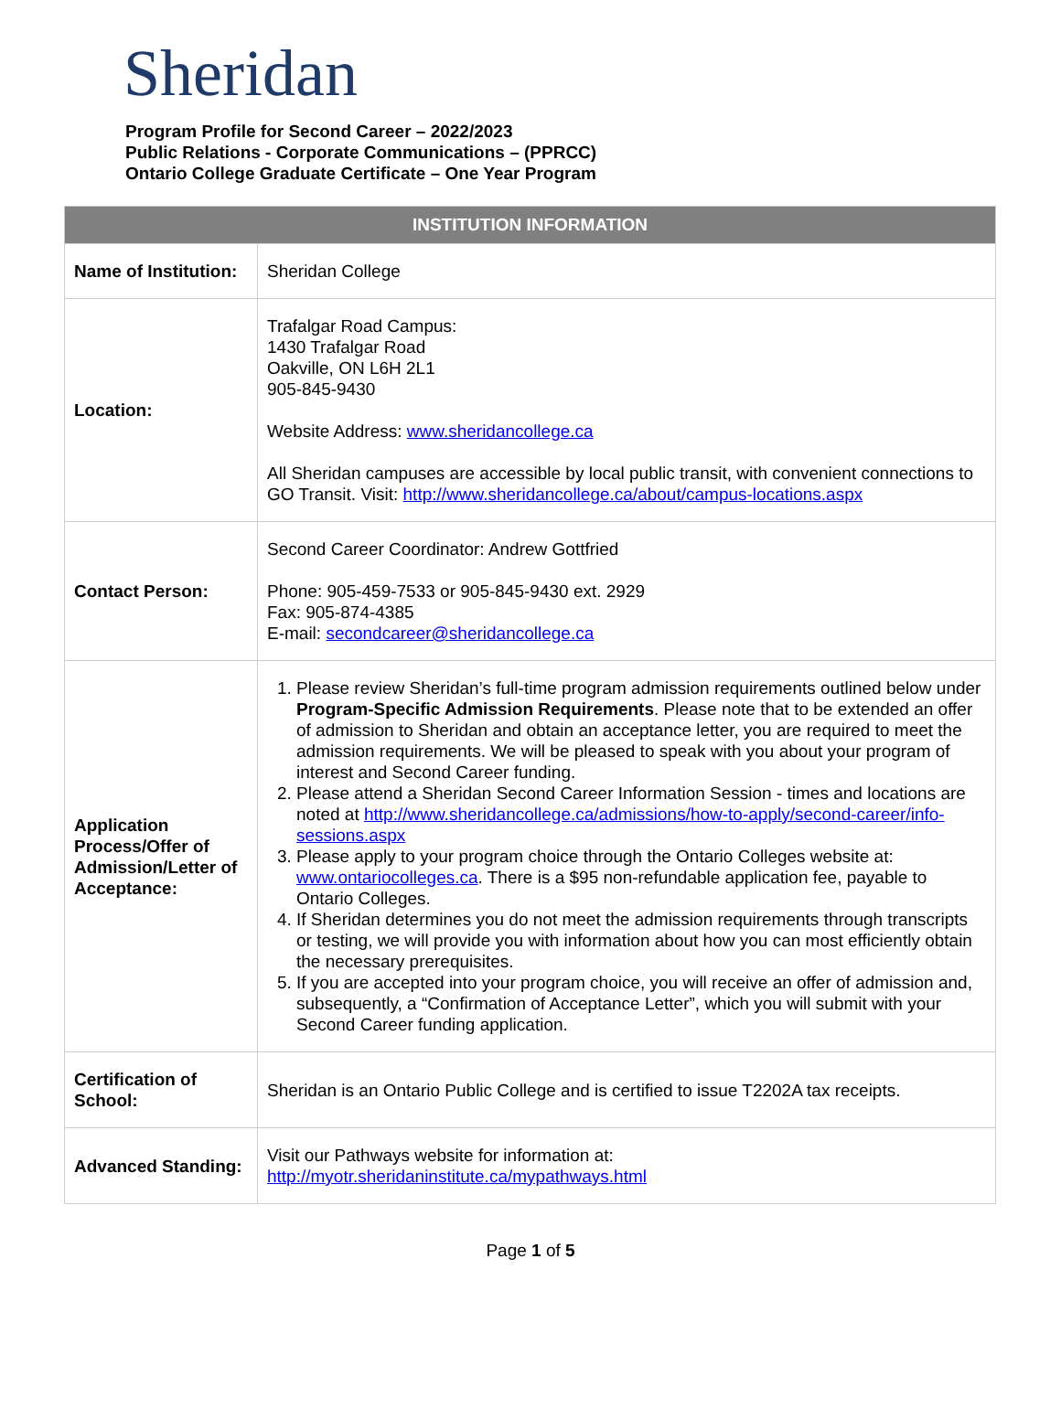Sheridan
Program Profile for Second Career – 2022/2023
Public Relations - Corporate Communications – (PPRCC)
Ontario College Graduate Certificate – One Year Program
| INSTITUTION INFORMATION | |
| --- | --- |
| Name of Institution: | Sheridan College |
| Location: | Trafalgar Road Campus: 1430 Trafalgar Road Oakville, ON L6H 2L1 905-845-9430 Website Address: www.sheridancollege.ca All Sheridan campuses are accessible by local public transit, with convenient connections to GO Transit. Visit: http://www.sheridancollege.ca/about/campus-locations.aspx |
| Contact Person: | Second Career Coordinator: Andrew Gottfried Phone: 905-459-7533 or 905-845-9430 ext. 2929 Fax: 905-874-4385 E-mail: secondcareer@sheridancollege.ca |
| Application Process/Offer of Admission/Letter of Acceptance: | 1. Please review Sheridan’s full-time program admission requirements outlined below under Program-Specific Admission Requirements . Please note that to be extended an offer of admission to Sheridan and obtain an acceptance letter, you are required to meet the admission requirements. We will be pleased to speak with you about your program of interest and Second Career funding. 2. Please attend a Sheridan Second Career Information Session - times and locations are noted at http://www.sheridancollege.ca/admissions/how-to-apply/second-career/info-sessions.aspx 3. Please apply to your program choice through the Ontario Colleges website at: www.ontariocolleges.ca . There is a $95 non-refundable application fee, payable to Ontario Colleges. 4. If Sheridan determines you do not meet the admission requirements through transcripts or testing, we will provide you with information about how you can most efficiently obtain the necessary prerequisites. 5. If you are accepted into your program choice, you will receive an offer of admission and, subsequently, a “Confirmation of Acceptance Letter”, which you will submit with your Second Career funding application. |
| Certification of School: | Sheridan is an Ontario Public College and is certified to issue T2202A tax receipts. |
| Advanced Standing: | Visit our Pathways website for information at: http://myotr.sheridaninstitute.ca/mypathways.html |
Page 1 of 5